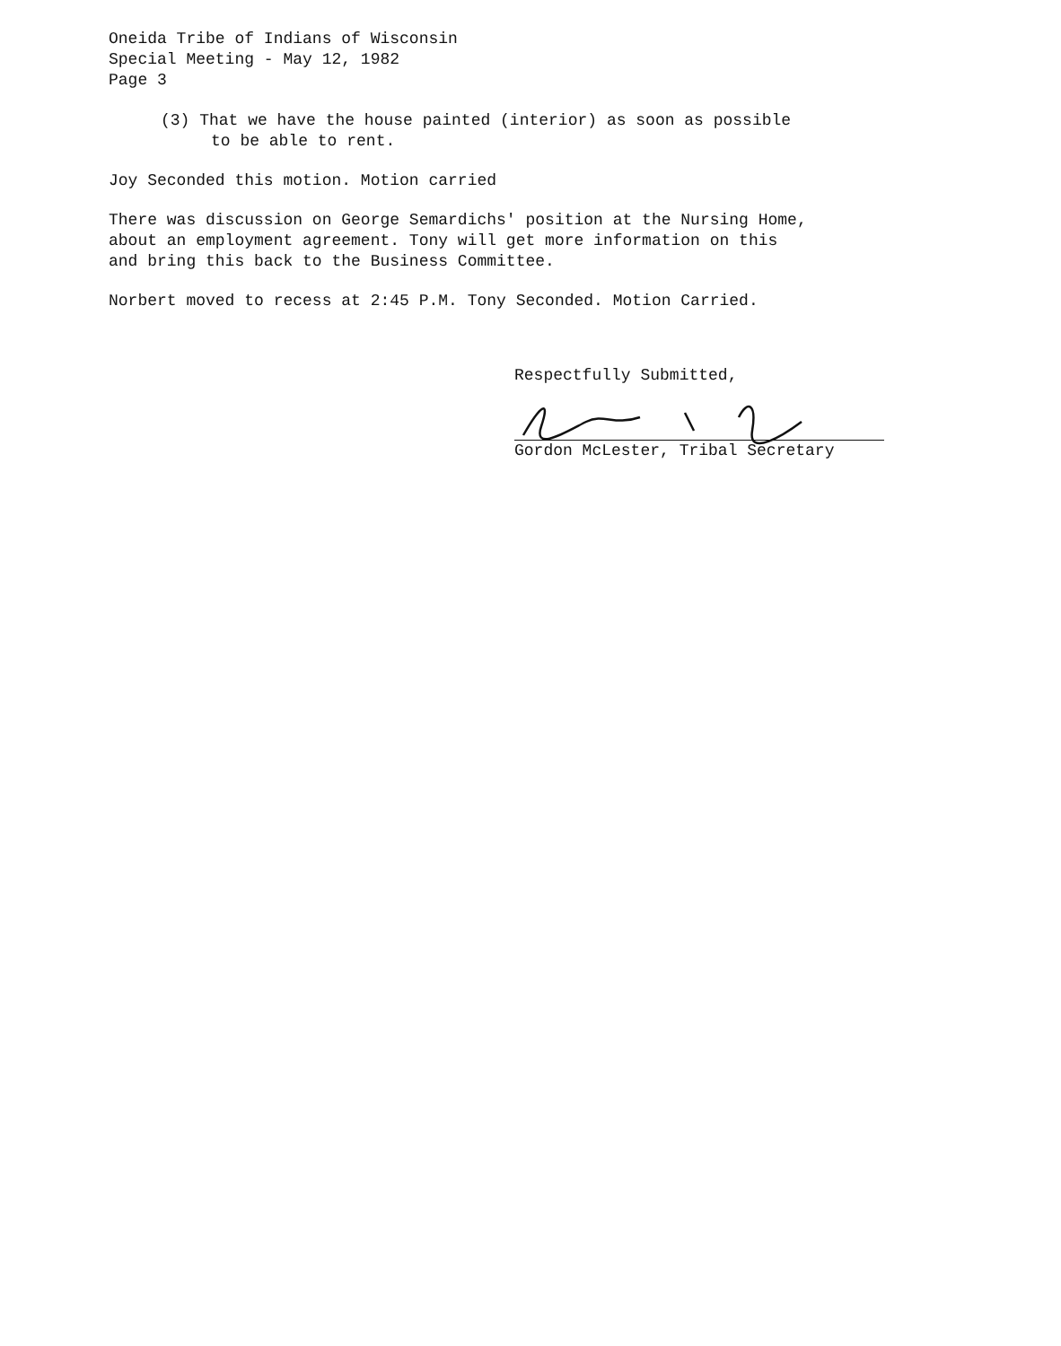Oneida Tribe of Indians of Wisconsin
Special Meeting - May 12, 1982
Page 3
(3) That we have the house painted (interior) as soon as possible
to be able to rent.
Joy Seconded this motion. Motion carried
There was discussion on George Semardichs' position at the Nursing Home,
about an employment agreement. Tony will get more information on this
and bring this back to the Business Committee.
Norbert moved to recess at 2:45 P.M. Tony Seconded. Motion Carried.
Respectfully Submitted,
Gordon McLester, Tribal Secretary